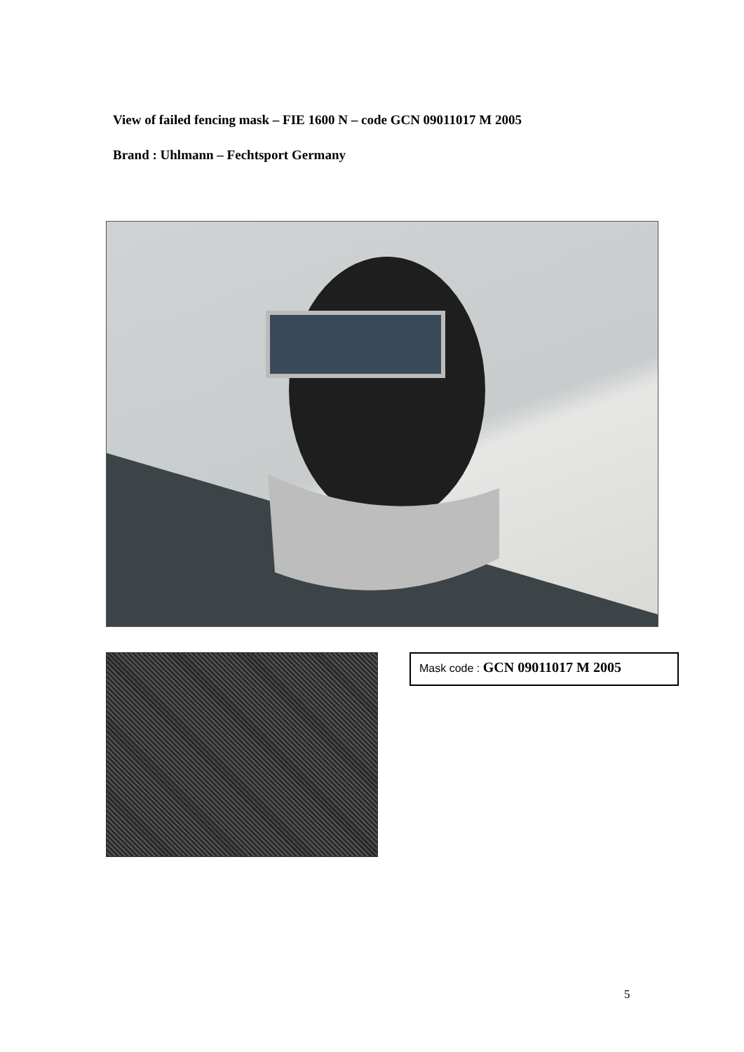View of failed fencing mask – FIE 1600 N – code GCN 09011017 M 2005
Brand : Uhlmann – Fechtsport Germany
Mask code : GCN 09011017 M 2005
5